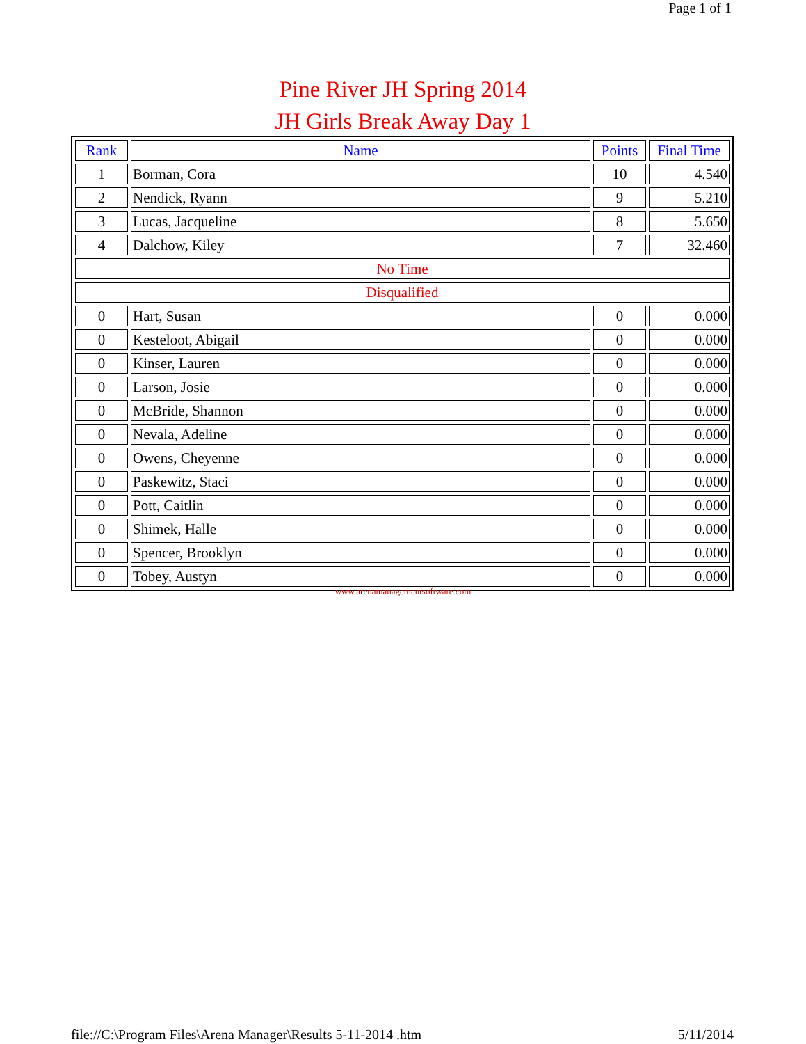Page 1 of 1
Pine River JH Spring 2014
JH Girls Break Away Day 1
| Rank | Name | Points | Final Time |
| --- | --- | --- | --- |
| 1 | Borman, Cora | 10 | 4.540 |
| 2 | Nendick, Ryann | 9 | 5.210 |
| 3 | Lucas, Jacqueline | 8 | 5.650 |
| 4 | Dalchow, Kiley | 7 | 32.460 |
| No Time | | | |
| Disqualified | | | |
| 0 | Hart, Susan | 0 | 0.000 |
| 0 | Kesteloot, Abigail | 0 | 0.000 |
| 0 | Kinser, Lauren | 0 | 0.000 |
| 0 | Larson, Josie | 0 | 0.000 |
| 0 | McBride, Shannon | 0 | 0.000 |
| 0 | Nevala, Adeline | 0 | 0.000 |
| 0 | Owens, Cheyenne | 0 | 0.000 |
| 0 | Paskewitz, Staci | 0 | 0.000 |
| 0 | Pott, Caitlin | 0 | 0.000 |
| 0 | Shimek, Halle | 0 | 0.000 |
| 0 | Spencer, Brooklyn | 0 | 0.000 |
| 0 | Tobey, Austyn | 0 | 0.000 |
www.arenamanagementsoftware.com
file://C:\Program Files\Arena Manager\Results 5-11-2014 .htm 5/11/2014